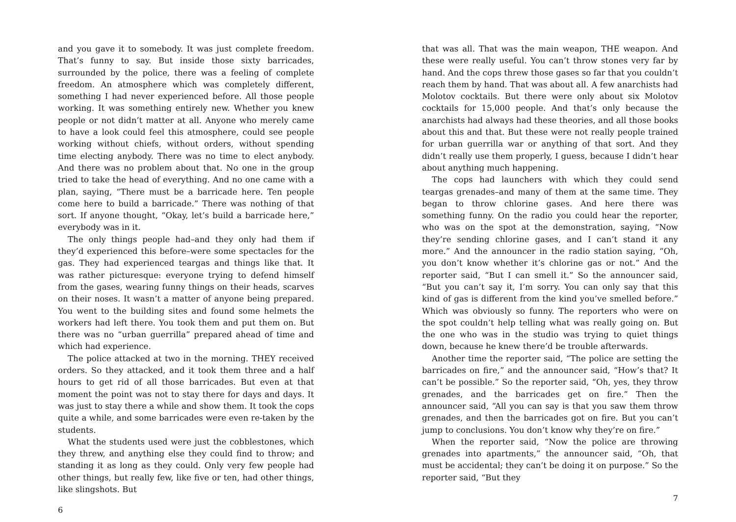and you gave it to somebody. It was just complete freedom. That’s funny to say. But inside those sixty barricades, surrounded by the police, there was a feeling of complete freedom. An atmosphere which was completely different, something I had never experienced before. All those people working. It was something entirely new. Whether you knew people or not didn’t matter at all. Anyone who merely came to have a look could feel this atmosphere, could see people working without chiefs, without orders, without spending time electing anybody. There was no time to elect anybody. And there was no problem about that. No one in the group tried to take the head of everything. And no one came with a plan, saying, “There must be a barricade here. Ten people come here to build a barricade.” There was nothing of that sort. If anyone thought, “Okay, let’s build a barricade here,” everybody was in it.
The only things people had–and they only had them if they’d experienced this before–were some spectacles for the gas. They had experienced teargas and things like that. It was rather picturesque: everyone trying to defend himself from the gases, wearing funny things on their heads, scarves on their noses. It wasn’t a matter of anyone being prepared. You went to the building sites and found some helmets the workers had left there. You took them and put them on. But there was no “urban guerrilla” prepared ahead of time and which had experience.
The police attacked at two in the morning. THEY received orders. So they attacked, and it took them three and a half hours to get rid of all those barricades. But even at that moment the point was not to stay there for days and days. It was just to stay there a while and show them. It took the cops quite a while, and some barricades were even re-taken by the students.
What the students used were just the cobblestones, which they threw, and anything else they could find to throw; and standing it as long as they could. Only very few people had other things, but really few, like five or ten, had other things, like slingshots. But
6
that was all. That was the main weapon, THE weapon. And these were really useful. You can’t throw stones very far by hand. And the cops threw those gases so far that you couldn’t reach them by hand. That was about all. A few anarchists had Molotov cocktails. But there were only about six Molotov cocktails for 15,000 people. And that’s only because the anarchists had always had these theories, and all those books about this and that. But these were not really people trained for urban guerrilla war or anything of that sort. And they didn’t really use them properly, I guess, because I didn’t hear about anything much happening.
The cops had launchers with which they could send teargas grenades–and many of them at the same time. They began to throw chlorine gases. And here there was something funny. On the radio you could hear the reporter, who was on the spot at the demonstration, saying, “Now they’re sending chlorine gases, and I can’t stand it any more.” And the announcer in the radio station saying, “Oh, you don’t know whether it’s chlorine gas or not.” And the reporter said, “But I can smell it.” So the announcer said, “But you can’t say it, I’m sorry. You can only say that this kind of gas is different from the kind you’ve smelled before.” Which was obviously so funny. The reporters who were on the spot couldn’t help telling what was really going on. But the one who was in the studio was trying to quiet things down, because he knew there’d be trouble afterwards.
Another time the reporter said, “The police are setting the barricades on fire,” and the announcer said, “How’s that? It can’t be possible.” So the reporter said, “Oh, yes, they throw grenades, and the barricades get on fire.” Then the announcer said, “All you can say is that you saw them throw grenades, and then the barricades got on fire. But you can’t jump to conclusions. You don’t know why they’re on fire.”
When the reporter said, “Now the police are throwing grenades into apartments,” the announcer said, “Oh, that must be accidental; they can’t be doing it on purpose.” So the reporter said, “But they
7